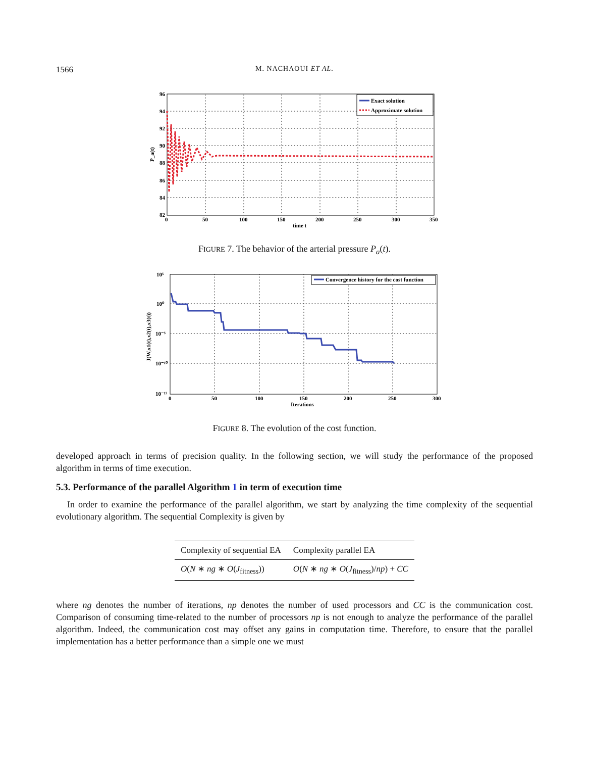1566
M. NACHAOUI ET AL.
Exact solution
Approximate solution
96
94
92
90
88
86
84
82
0
50
100
150
200
250
300
350
time t
P_a(t)
FIGURE 7. The behavior of the arterial pressure P<sub>a</sub>(t).
Convergence history for the cost function
10⁵
10⁰
10⁻⁵
10⁻¹⁰
10⁻¹⁵
0
50
100
150
200
250
300
Iterations
J(W,x1(t),x2(t),x3(t))
FIGURE 8. The evolution of the cost function.
developed approach in terms of precision quality. In the following section, we will study the performance of the proposed algorithm in terms of time execution.
5.3. Performance of the parallel Algorithm 1 in term of execution time
In order to examine the performance of the parallel algorithm, we start by analyzing the time complexity of the sequential evolutionary algorithm. The sequential Complexity is given by
| Complexity of sequential EA | Complexity parallel EA |
| --- | --- |
| O ( N ∗ ng ∗ O ( J<sub>fitness</sub>)) | O ( N ∗ ng ∗ O ( J<sub>fitness</sub>)/ np ) + CC |
where ng denotes the number of iterations, np denotes the number of used processors and CC is the communication cost. Comparison of consuming time-related to the number of processors np is not enough to analyze the performance of the parallel algorithm. Indeed, the communication cost may offset any gains in computation time. Therefore, to ensure that the parallel implementation has a better performance than a simple one we must